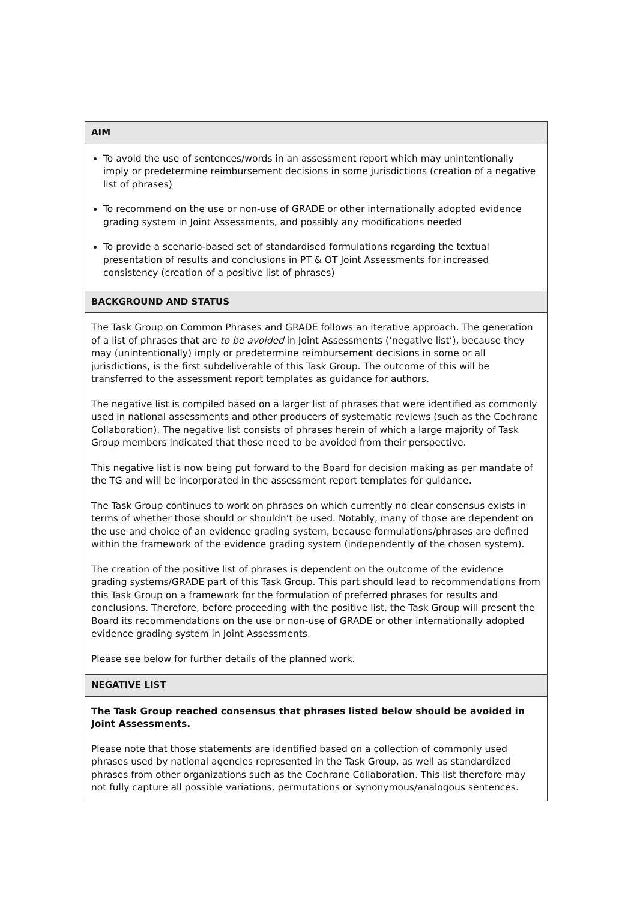| AIM |
| --- |
| To avoid the use of sentences/words in an assessment report which may unintentionally imply or predetermine reimbursement decisions in some jurisdictions (creation of a negative list of phrases) To recommend on the use or non-use of GRADE or other internationally adopted evidence grading system in Joint Assessments, and possibly any modifications needed To provide a scenario-based set of standardised formulations regarding the textual presentation of results and conclusions in PT & OT Joint Assessments for increased consistency (creation of a positive list of phrases) |
| BACKGROUND AND STATUS |
| The Task Group on Common Phrases and GRADE follows an iterative approach. The generation of a list of phrases that are to be avoided in Joint Assessments (‘negative list’), because they may (unintentionally) imply or predetermine reimbursement decisions in some or all jurisdictions, is the first subdeliverable of this Task Group. The outcome of this will be transferred to the assessment report templates as guidance for authors. The negative list is compiled based on a larger list of phrases that were identified as commonly used in national assessments and other producers of systematic reviews (such as the Cochrane Collaboration). The negative list consists of phrases herein of which a large majority of Task Group members indicated that those need to be avoided from their perspective. This negative list is now being put forward to the Board for decision making as per mandate of the TG and will be incorporated in the assessment report templates for guidance. The Task Group continues to work on phrases on which currently no clear consensus exists in terms of whether those should or shouldn’t be used. Notably, many of those are dependent on the use and choice of an evidence grading system, because formulations/phrases are defined within the framework of the evidence grading system (independently of the chosen system). The creation of the positive list of phrases is dependent on the outcome of the evidence grading systems/GRADE part of this Task Group. This part should lead to recommendations from this Task Group on a framework for the formulation of preferred phrases for results and conclusions. Therefore, before proceeding with the positive list, the Task Group will present the Board its recommendations on the use or non-use of GRADE or other internationally adopted evidence grading system in Joint Assessments. Please see below for further details of the planned work. |
| NEGATIVE LIST |
| The Task Group reached consensus that phrases listed below should be avoided in Joint Assessments. Please note that those statements are identified based on a collection of commonly used phrases used by national agencies represented in the Task Group, as well as standardized phrases from other organizations such as the Cochrane Collaboration. This list therefore may not fully capture all possible variations, permutations or synonymous/analogous sentences. |